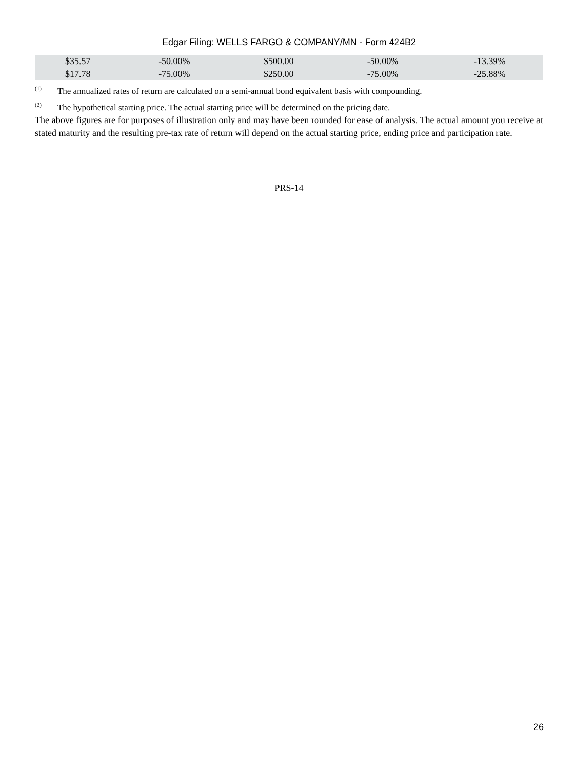Edgar Filing: WELLS FARGO & COMPANY/MN - Form 424B2
| $35.57 | -50.00% | $500.00 | -50.00% | -13.39% |
| $17.78 | -75.00% | $250.00 | -75.00% | -25.88% |
<sup>(1)</sup> The annualized rates of return are calculated on a semi-annual bond equivalent basis with compounding.
<sup>(2)</sup> The hypothetical starting price. The actual starting price will be determined on the pricing date.
The above figures are for purposes of illustration only and may have been rounded for ease of analysis. The actual amount you receive at stated maturity and the resulting pre-tax rate of return will depend on the actual starting price, ending price and participation rate.
PRS-14
26